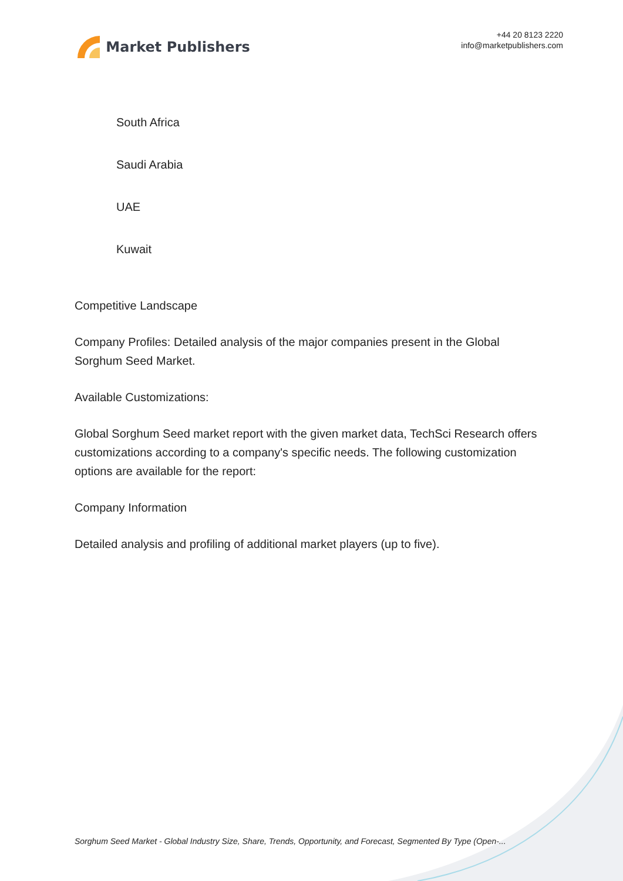Market Publishers
+44 20 8123 2220
info@marketpublishers.com
South Africa
Saudi Arabia
UAE
Kuwait
Competitive Landscape
Company Profiles: Detailed analysis of the major companies present in the Global Sorghum Seed Market.
Available Customizations:
Global Sorghum Seed market report with the given market data, TechSci Research offers customizations according to a company's specific needs. The following customization options are available for the report:
Company Information
Detailed analysis and profiling of additional market players (up to five).
Sorghum Seed Market - Global Industry Size, Share, Trends, Opportunity, and Forecast, Segmented By Type (Open-...